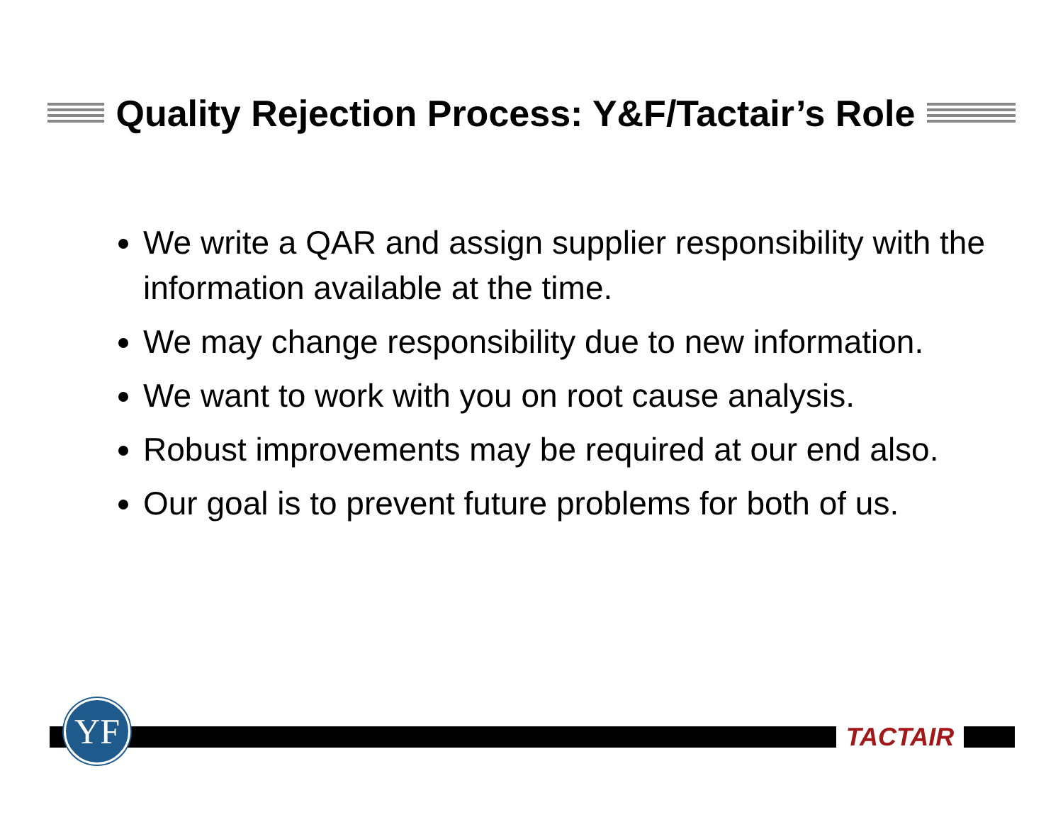Quality Rejection Process: Y&F/Tactair’s Role
We write a QAR and assign supplier responsibility with the information available at the time.
We may change responsibility due to new information.
We want to work with you on root cause analysis.
Robust improvements may be required at our end also.
Our goal is to prevent future problems for both of us.
YF TACTAIR